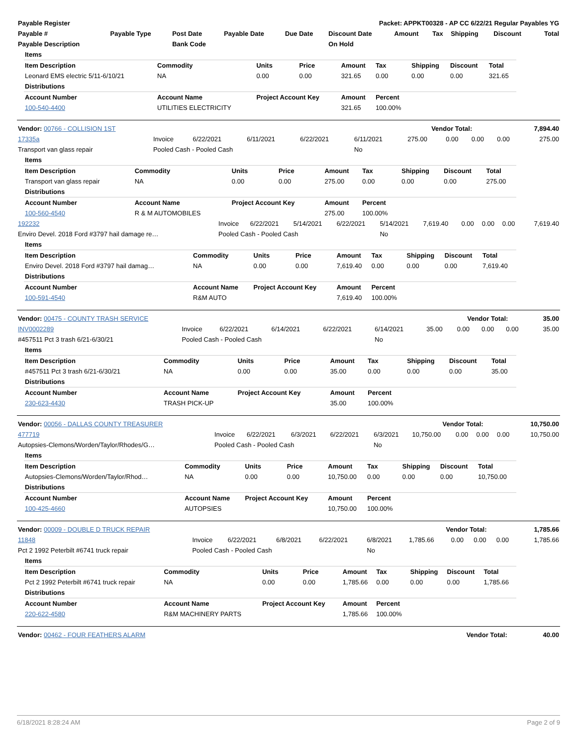| Payable Register | Packet: APPKT00328 - AP CC 6/22/21 Regular Payables YG |
| --- | --- |
| Payable # | Payable Type | Post Date | Payable Date | Due Date | Discount Date | Amount | Tax | Shipping | Discount | Total |
| --- | --- | --- | --- | --- | --- | --- | --- | --- | --- | --- |
| Payable Description | | Bank Code | | | On Hold | | | | | |
| Items | | | | | | | | |
| Item Description | Commodity | Units | Price | Amount | Tax | Shipping | Discount | Total |
| Leonard EMS electric 5/11-6/10/21 | NA | 0.00 | 0.00 | 321.65 | 0.00 | 0.00 | 0.00 | 321.65 |
| Distributions | | | | | | | | |
| Account Number | Account Name | Project Account Key | | Amount | Percent | | | |
| 100-540-4400 | UTILITIES ELECTRICITY | | | 321.65 | 100.00% | | | |
| Vendor: 00766 - COLLISION 1ST | Vendor Total: | 7,894.40 |
| 17335a | Invoice | 6/22/2021 | 6/11/2021 | 6/22/2021 | 6/11/2021 | 275.00 | 0.00 | 0.00 | 0.00 | 275.00 |
| Transport van glass repair | Pooled Cash - Pooled Cash | | | | No | | | | | |
| Items | | | | | | | | |
| Item Description | Commodity | Units | Price | Amount | Tax | Shipping | Discount | Total |
| Transport van glass repair | NA | 0.00 | 0.00 | 275.00 | 0.00 | 0.00 | 0.00 | 275.00 |
| Distributions | | | | | | | | |
| Account Number | Account Name | Project Account Key | | Amount | Percent | | | |
| 100-560-4540 | R & M AUTOMOBILES | | | 275.00 | 100.00% | | | |
| 192232 | Invoice | 6/22/2021 | 5/14/2021 | 6/22/2021 | 5/14/2021 | 7,619.40 | 0.00 | 0.00 | 0.00 | 7,619.40 |
| Enviro Devel. 2018 Ford #3797 hail damage re… | Pooled Cash - Pooled Cash | | | | No | | | | | |
| Items | | | | | | | | |
| Item Description | Commodity | Units | Price | Amount | Tax | Shipping | Discount | Total |
| Enviro Devel. 2018 Ford #3797 hail damag… | NA | 0.00 | 0.00 | 7,619.40 | 0.00 | 0.00 | 0.00 | 7,619.40 |
| Distributions | | | | | | | | |
| Account Number | Account Name | Project Account Key | | Amount | Percent | | | |
| 100-591-4540 | R&M AUTO | | | 7,619.40 | 100.00% | | | |
| Vendor: 00475 - COUNTY TRASH SERVICE | Vendor Total: | 35.00 |
| INV0002289 | Invoice | 6/22/2021 | 6/14/2021 | 6/22/2021 | 6/14/2021 | 35.00 | 0.00 | 0.00 | 0.00 | 35.00 |
| #457511 Pct 3 trash 6/21-6/30/21 | Pooled Cash - Pooled Cash | | | | No | | | | | |
| Items | | | | | | | | |
| Item Description | Commodity | Units | Price | Amount | Tax | Shipping | Discount | Total |
| #457511 Pct 3 trash 6/21-6/30/21 | NA | 0.00 | 0.00 | 35.00 | 0.00 | 0.00 | 0.00 | 35.00 |
| Distributions | | | | | | | | |
| Account Number | Account Name | Project Account Key | | Amount | Percent | | | |
| 230-623-4430 | TRASH PICK-UP | | | 35.00 | 100.00% | | | |
| Vendor: 00056 - DALLAS COUNTY TREASURER | Vendor Total: | 10,750.00 |
| 477719 | Invoice | 6/22/2021 | 6/3/2021 | 6/22/2021 | 6/3/2021 | 10,750.00 | 0.00 | 0.00 | 0.00 | 10,750.00 |
| Autopsies-Clemons/Worden/Taylor/Rhodes/G… | Pooled Cash - Pooled Cash | | | | No | | | | | |
| Items | | | | | | | | |
| Item Description | Commodity | Units | Price | Amount | Tax | Shipping | Discount | Total |
| Autopsies-Clemons/Worden/Taylor/Rhod… | NA | 0.00 | 0.00 | 10,750.00 | 0.00 | 0.00 | 0.00 | 10,750.00 |
| Distributions | | | | | | | | |
| Account Number | Account Name | Project Account Key | | Amount | Percent | | | |
| 100-425-4660 | AUTOPSIES | | | 10,750.00 | 100.00% | | | |
| Vendor: 00009 - DOUBLE D TRUCK REPAIR | Vendor Total: | 1,785.66 |
| 11848 | Invoice | 6/22/2021 | 6/8/2021 | 6/22/2021 | 6/8/2021 | 1,785.66 | 0.00 | 0.00 | 0.00 | 1,785.66 |
| Pct 2 1992 Peterbilt #6741 truck repair | Pooled Cash - Pooled Cash | | | | No | | | | | |
| Items | | | | | | | | |
| Item Description | Commodity | Units | Price | Amount | Tax | Shipping | Discount | Total |
| Pct 2 1992 Peterbilt #6741 truck repair | NA | 0.00 | 0.00 | 1,785.66 | 0.00 | 0.00 | 0.00 | 1,785.66 |
| Distributions | | | | | | | | |
| Account Number | Account Name | Project Account Key | | Amount | Percent | | | |
| 220-622-4580 | R&M MACHINERY PARTS | | | 1,785.66 | 100.00% | | | |
| Vendor: 00462 - FOUR FEATHERS ALARM | Vendor Total: | 40.00 |
6/18/2021 8:28:24 AM Page 2 of 9